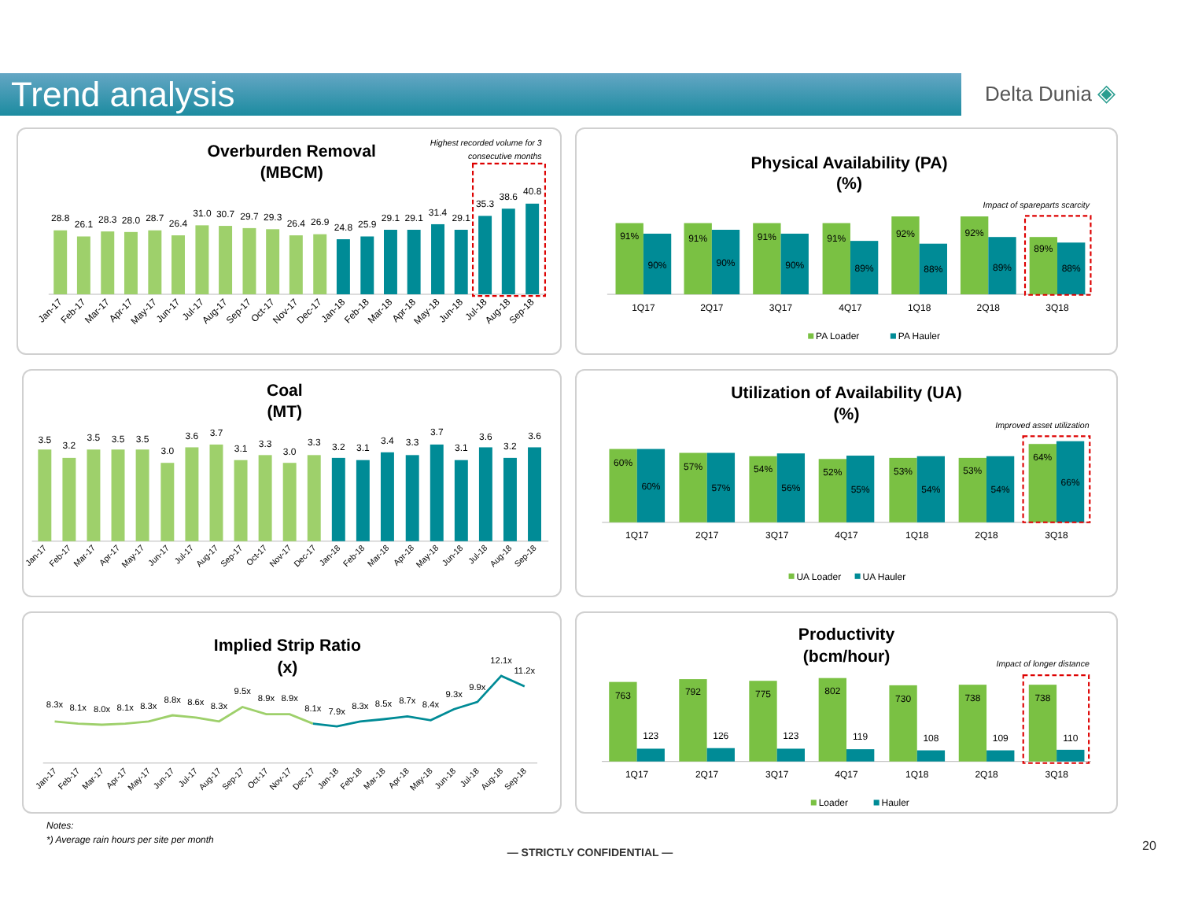Trend analysis Delta Dunia ◈
Overburden Removal
(MBCM)
Highest recorded volume for 3
consecutive months
28.8
26.1
28.3
28.0
28.7
26.4
31.0
30.7
29.7
29.3
26.4
26.9
24.8
25.9
29.1
29.1
31.4
29.1
35.3
38.6
40.8
Jan-17
Feb-17
Mar-17
Apr-17
May-17
Jun-17
Jul-17
Aug-17
Sep-17
Oct-17
Nov-17
Dec-17
Jan-18
Feb-18
Mar-18
Apr-18
May-18
Jun-18
Jul-18
Aug-18
Sep-18
Physical Availability (PA)
(%)
Impact of spareparts scarcity
91%
90%
91%
90%
91%
90%
91%
89%
92%
88%
92%
89%
89%
88%
1Q17
2Q17
3Q17
4Q17
1Q18
2Q18
3Q18
PA Loader
PA Hauler
Coal
(MT)
3.5
3.2
3.5
3.5
3.5
3.0
3.6
3.7
3.1
3.3
3.0
3.3
3.2
3.1
3.4
3.3
3.7
3.1
3.6
3.2
3.6
Jan-17
Feb-17
Mar-17
Apr-17
May-17
Jun-17
Jul-17
Aug-17
Sep-17
Oct-17
Nov-17
Dec-17
Jan-18
Feb-18
Mar-18
Apr-18
May-18
Jun-18
Jul-18
Aug-18
Sep-18
Utilization of Availability (UA)
(%)
Improved asset utilization
60%
60%
57%
57%
54%
56%
52%
55%
53%
54%
53%
54%
64%
66%
1Q17
2Q17
3Q17
4Q17
1Q18
2Q18
3Q18
UA Loader
UA Hauler
Implied Strip Ratio
(x)
8.3x
8.1x
8.0x
8.1x
8.3x
8.8x
8.6x
8.3x
9.5x
8.9x
8.9x
8.1x
7.9x
8.3x
8.5x
8.7x
8.4x
9.3x
9.9x
12.1x
11.2x
Jan-17
Feb-17
Mar-17
Apr-17
May-17
Jun-17
Jul-17
Aug-17
Sep-17
Oct-17
Nov-17
Dec-17
Jan-18
Feb-18
Mar-18
Apr-18
May-18
Jun-18
Jul-18
Aug-18
Sep-18
Productivity
(bcm/hour)
Impact of longer distance
763
123
792
126
775
123
802
119
730
108
738
109
738
110
1Q17
2Q17
3Q17
4Q17
1Q18
2Q18
3Q18
Loader
Hauler
Notes:
*) Average rain hours per site per month
— STRICTLY CONFIDENTIAL — 20